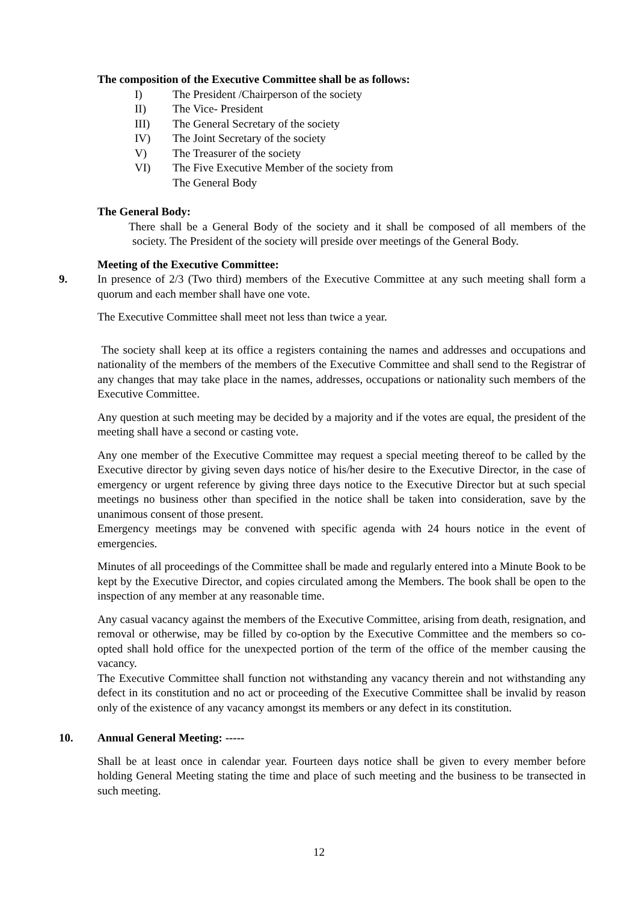The composition of the Executive Committee shall be as follows:
I) The President /Chairperson of the society
II) The Vice- President
III) The General Secretary of the society
IV) The Joint Secretary of the society
V) The Treasurer of the society
VI) The Five Executive Member of the society from
The General Body
The General Body:
There shall be a General Body of the society and it shall be composed of all members of the society. The President of the society will preside over meetings of the General Body.
Meeting of the Executive Committee:
9.
In presence of 2/3 (Two third) members of the Executive Committee at any such meeting shall form a quorum and each member shall have one vote.
The Executive Committee shall meet not less than twice a year.
The society shall keep at its office a registers containing the names and addresses and occupations and nationality of the members of the members of the Executive Committee and shall send to the Registrar of any changes that may take place in the names, addresses, occupations or nationality such members of the Executive Committee.
Any question at such meeting may be decided by a majority and if the votes are equal, the president of the meeting shall have a second or casting vote.
Any one member of the Executive Committee may request a special meeting thereof to be called by the Executive director by giving seven days notice of his/her desire to the Executive Director, in the case of emergency or urgent reference by giving three days notice to the Executive Director but at such special meetings no business other than specified in the notice shall be taken into consideration, save by the unanimous consent of those present.
Emergency meetings may be convened with specific agenda with 24 hours notice in the event of emergencies.
Minutes of all proceedings of the Committee shall be made and regularly entered into a Minute Book to be kept by the Executive Director, and copies circulated among the Members. The book shall be open to the inspection of any member at any reasonable time.
Any casual vacancy against the members of the Executive Committee, arising from death, resignation, and removal or otherwise, may be filled by co-option by the Executive Committee and the members so co-opted shall hold office for the unexpected portion of the term of the office of the member causing the vacancy.
The Executive Committee shall function not withstanding any vacancy therein and not withstanding any defect in its constitution and no act or proceeding of the Executive Committee shall be invalid by reason only of the existence of any vacancy amongst its members or any defect in its constitution.
10.
Annual General Meeting: -----
Shall be at least once in calendar year. Fourteen days notice shall be given to every member before holding General Meeting stating the time and place of such meeting and the business to be transected in such meeting.
12